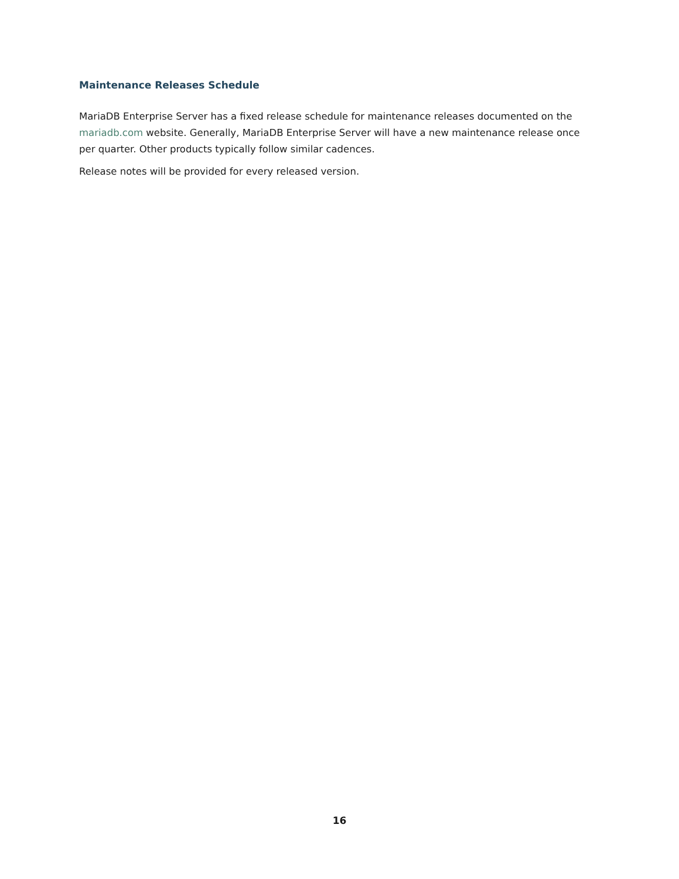Maintenance Releases Schedule
MariaDB Enterprise Server has a fixed release schedule for maintenance releases documented on the mariadb.com website. Generally, MariaDB Enterprise Server will have a new maintenance release once per quarter. Other products typically follow similar cadences.
Release notes will be provided for every released version.
16